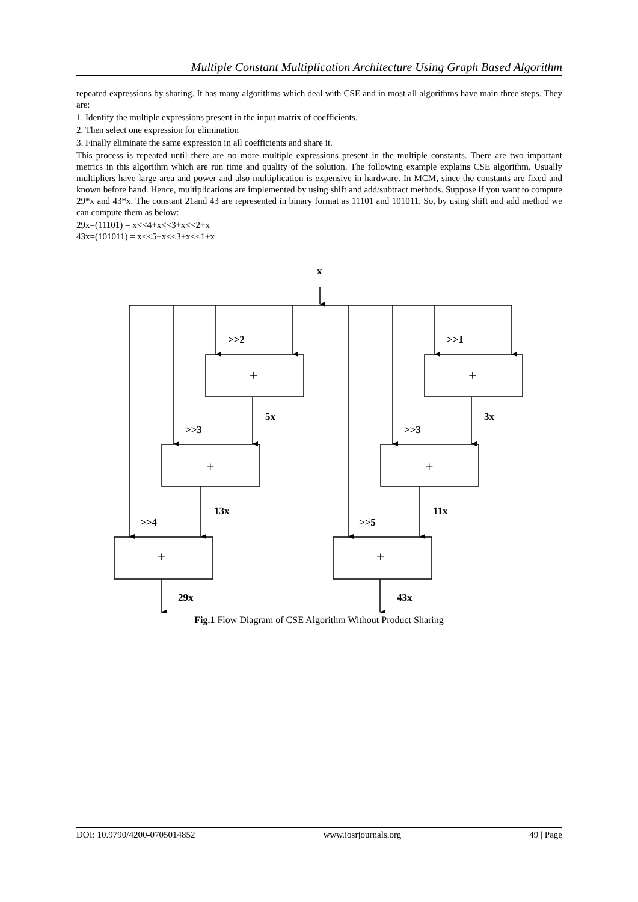Multiple Constant Multiplication Architecture Using Graph Based Algorithm
repeated expressions by sharing. It has many algorithms which deal with CSE and in most all algorithms have main three steps. They are:
1. Identify the multiple expressions present in the input matrix of coefficients.
2. Then select one expression for elimination
3. Finally eliminate the same expression in all coefficients and share it.
This process is repeated until there are no more multiple expressions present in the multiple constants. There are two important metrics in this algorithm which are run time and quality of the solution. The following example explains CSE algorithm. Usually multipliers have large area and power and also multiplication is expensive in hardware. In MCM, since the constants are fixed and known before hand. Hence, multiplications are implemented by using shift and add/subtract methods. Suppose if you want to compute 29*x and 43*x. The constant 21and 43 are represented in binary format as 11101 and 101011. So, by using shift and add method we can compute them as below:
29x=(11101) = x<<4+x<<3+x<<2+x
43x=(101011) = x<<5+x<<3+x<<1+x
x
>>2
>>1
+
+
5x
3x
>>3
>>3
+
+
13x
11x
>>4
>>5
+
+
29x
43x
Fig.1 Flow Diagram of CSE Algorithm Without Product Sharing
DOI: 10.9790/4200-0705014852 www.iosrjournals.org 49 | Page